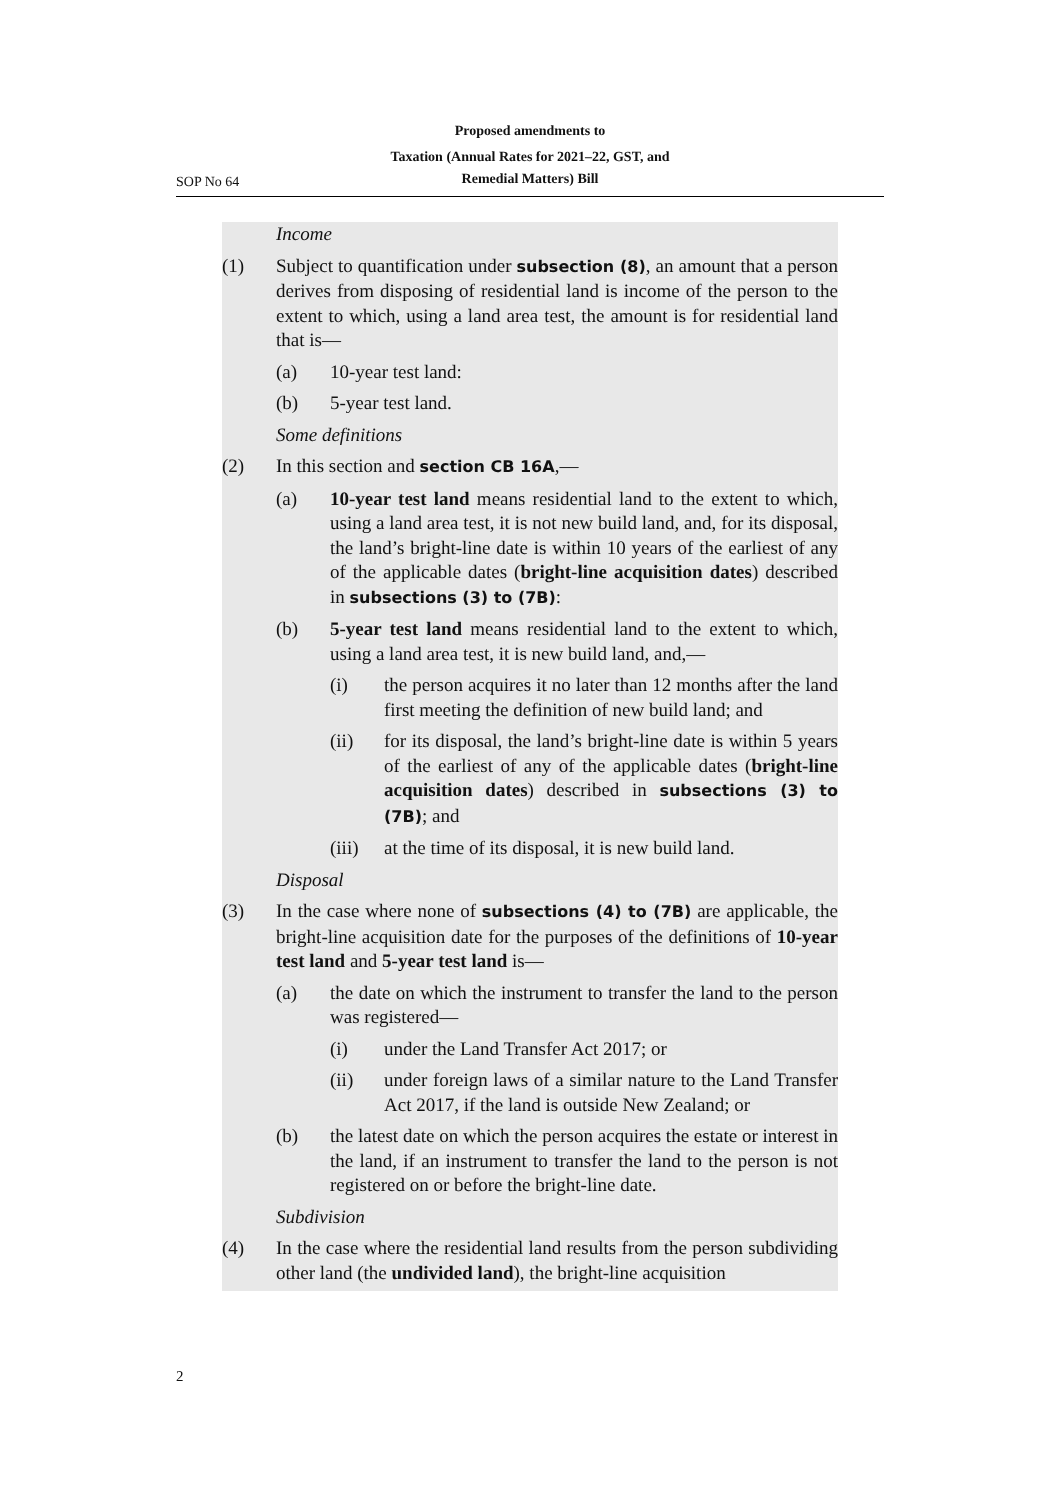Proposed amendments to
Taxation (Annual Rates for 2021–22, GST, and
Remedial Matters) Bill
SOP No 64
Income
(1) Subject to quantification under subsection (8), an amount that a person derives from disposing of residential land is income of the person to the extent to which, using a land area test, the amount is for residential land that is—
(a) 10-year test land:
(b) 5-year test land.
Some definitions
(2) In this section and section CB 16A,—
(a) 10-year test land means residential land to the extent to which, using a land area test, it is not new build land, and, for its disposal, the land’s bright-line date is within 10 years of the earliest of any of the applicable dates (bright-line acquisition dates) described in subsections (3) to (7B):
(b) 5-year test land means residential land to the extent to which, using a land area test, it is new build land, and,—
(i) the person acquires it no later than 12 months after the land first meeting the definition of new build land; and
(ii) for its disposal, the land’s bright-line date is within 5 years of the earliest of any of the applicable dates (bright-line acquisition dates) described in subsec­tions (3) to (7B); and
(iii)
at the time of its disposal, it is new build land.
Disposal
(3) In the case where none of subsections (4) to (7B) are applicable, the bright-line acquisition date for the purposes of the definitions of 10-year test land and 5-year test land is—
(a) the date on which the instrument to transfer the land to the person was registered—
(i) under the Land Transfer Act 2017; or
(ii) under foreign laws of a similar nature to the Land Transfer Act 2017, if the land is outside New Zealand; or
(b) the latest date on which the person acquires the estate or interest in the land, if an instrument to transfer the land to the person is not registered on or before the bright-line date.
Subdivision
(4) In the case where the residential land results from the person subdi­viding other land (the undivided land), the bright-line acquisition
2